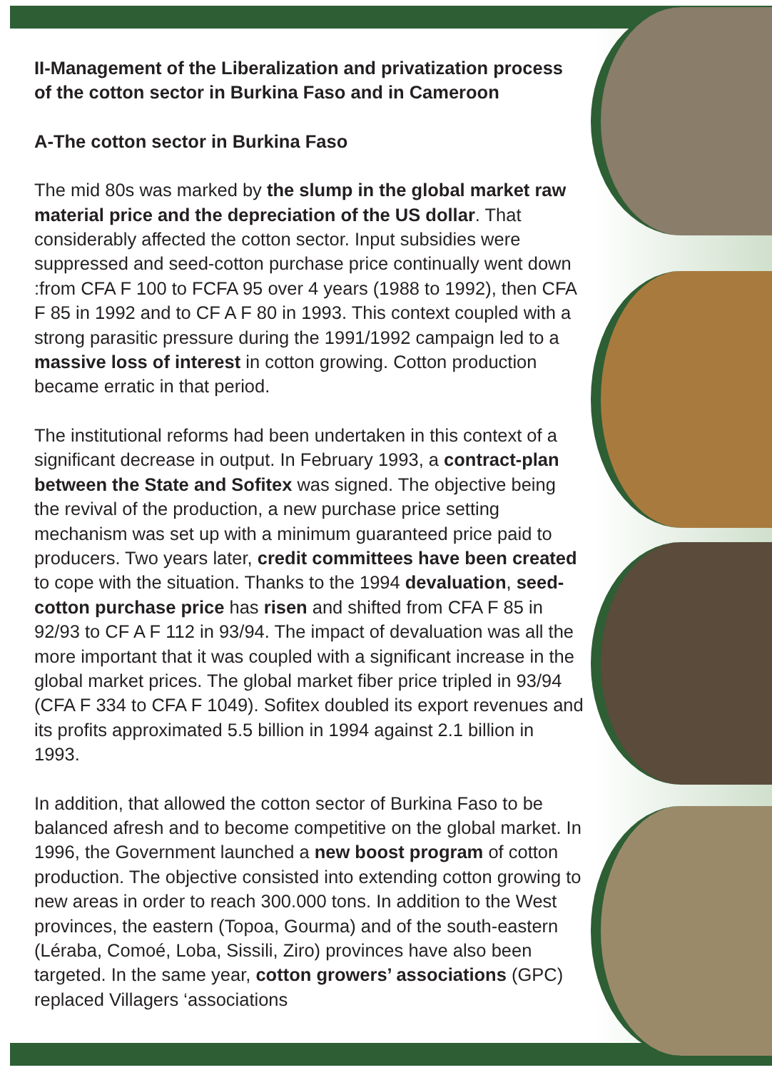II-Management of the Liberalization and privatization process of the cotton sector in Burkina Faso and in Cameroon
A-The cotton sector in Burkina Faso
The mid 80s was marked by the slump in the global market raw material price and the depreciation of the US dollar. That considerably affected the cotton sector. Input subsidies were suppressed and seed-cotton purchase price continually went down :from CFA F 100 to FCFA 95 over 4 years (1988 to 1992), then CFA F 85 in 1992 and to CF A F 80 in 1993. This context coupled with a strong parasitic pressure during the 1991/1992 campaign led to a massive loss of interest in cotton growing. Cotton production became erratic in that period.
The institutional reforms had been undertaken in this context of a significant decrease in output. In February 1993, a contract-plan between the State and Sofitex was signed. The objective being the revival of the production, a new purchase price setting mechanism was set up with a minimum guaranteed price paid to producers. Two years later, credit committees have been created to cope with the situation. Thanks to the 1994 devaluation, seed-cotton purchase price has risen and shifted from CFA F 85 in 92/93 to CF A F 112 in 93/94. The impact of devaluation was all the more important that it was coupled with a significant increase in the global market prices. The global market fiber price tripled in 93/94 (CFA F 334 to CFA F 1049). Sofitex doubled its export revenues and its profits approximated 5.5 billion in 1994 against 2.1 billion in 1993.
In addition, that allowed the cotton sector of Burkina Faso to be balanced afresh and to become competitive on the global market. In 1996, the Government launched a new boost program of cotton production. The objective consisted into extending cotton growing to new areas in order to reach 300.000 tons. In addition to the West provinces, the eastern (Topoa, Gourma) and of the south-eastern (Léraba, Comoé, Loba, Sissili, Ziro) provinces have also been targeted. In the same year, cotton growers’ associations (GPC) replaced Villagers ‘associations